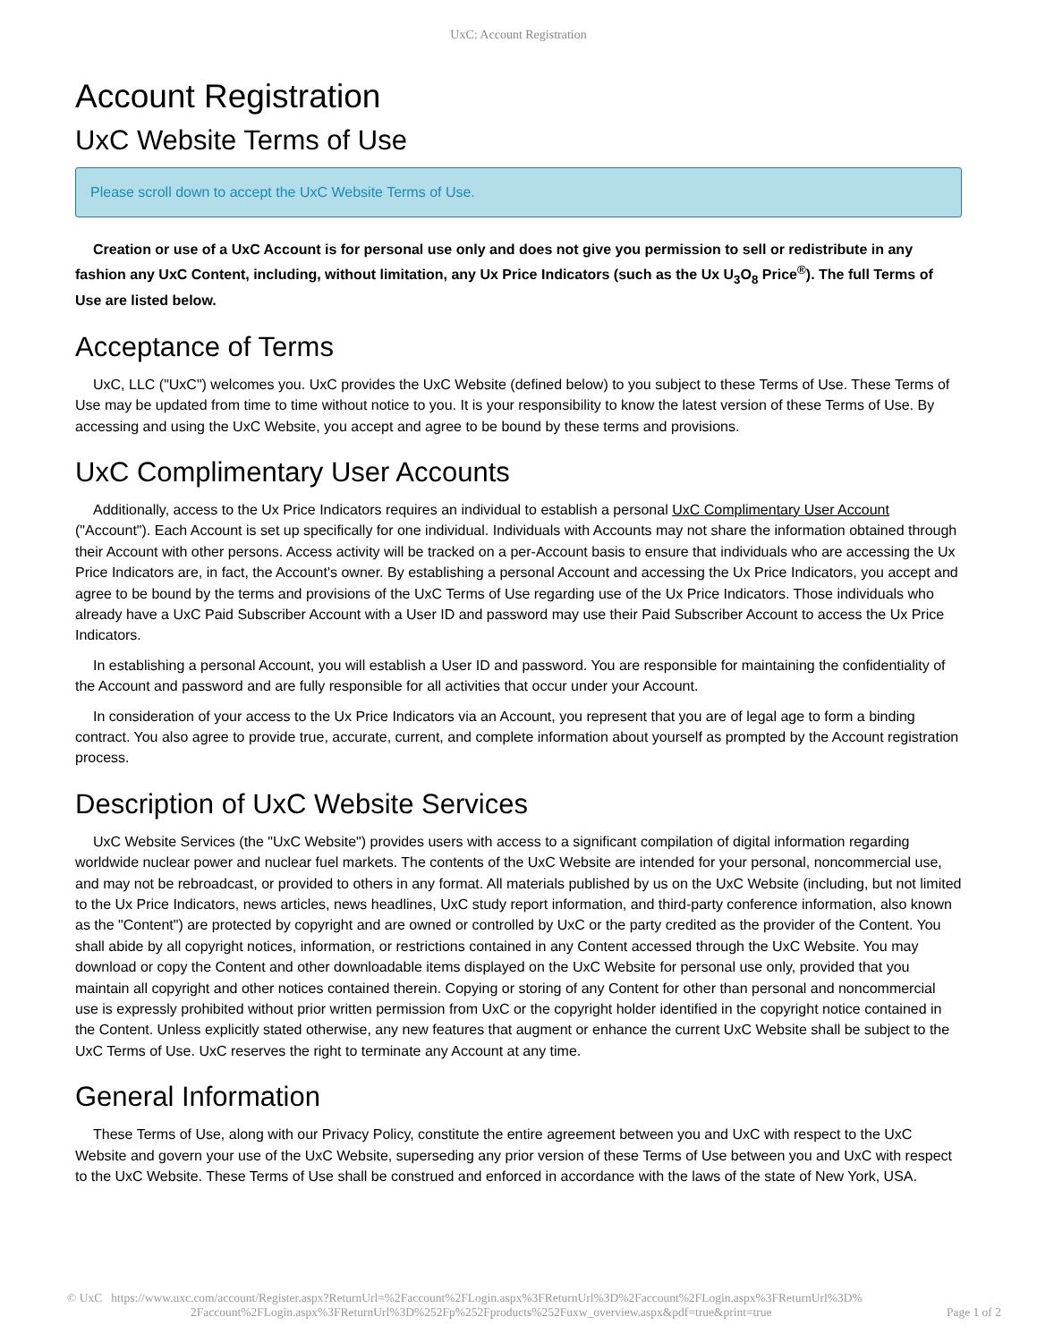UxC: Account Registration
Account Registration
UxC Website Terms of Use
Please scroll down to accept the UxC Website Terms of Use.
Creation or use of a UxC Account is for personal use only and does not give you permission to sell or redistribute in any fashion any UxC Content, including, without limitation, any Ux Price Indicators (such as the Ux U<sub>3</sub>O<sub>8</sub> Price<sup>®</sup>). The full Terms of Use are listed below.
Acceptance of Terms
UxC, LLC ("UxC") welcomes you. UxC provides the UxC Website (defined below) to you subject to these Terms of Use. These Terms of Use may be updated from time to time without notice to you. It is your responsibility to know the latest version of these Terms of Use. By accessing and using the UxC Website, you accept and agree to be bound by these terms and provisions.
UxC Complimentary User Accounts
Additionally, access to the Ux Price Indicators requires an individual to establish a personal UxC Complimentary User Account ("Account"). Each Account is set up specifically for one individual. Individuals with Accounts may not share the information obtained through their Account with other persons. Access activity will be tracked on a per-Account basis to ensure that individuals who are accessing the Ux Price Indicators are, in fact, the Account's owner. By establishing a personal Account and accessing the Ux Price Indicators, you accept and agree to be bound by the terms and provisions of the UxC Terms of Use regarding use of the Ux Price Indicators. Those individuals who already have a UxC Paid Subscriber Account with a User ID and password may use their Paid Subscriber Account to access the Ux Price Indicators.
In establishing a personal Account, you will establish a User ID and password. You are responsible for maintaining the confidentiality of the Account and password and are fully responsible for all activities that occur under your Account.
In consideration of your access to the Ux Price Indicators via an Account, you represent that you are of legal age to form a binding contract. You also agree to provide true, accurate, current, and complete information about yourself as prompted by the Account registration process.
Description of UxC Website Services
UxC Website Services (the "UxC Website") provides users with access to a significant compilation of digital information regarding worldwide nuclear power and nuclear fuel markets. The contents of the UxC Website are intended for your personal, noncommercial use, and may not be rebroadcast, or provided to others in any format. All materials published by us on the UxC Website (including, but not limited to the Ux Price Indicators, news articles, news headlines, UxC study report information, and third-party conference information, also known as the "Content") are protected by copyright and are owned or controlled by UxC or the party credited as the provider of the Content. You shall abide by all copyright notices, information, or restrictions contained in any Content accessed through the UxC Website. You may download or copy the Content and other downloadable items displayed on the UxC Website for personal use only, provided that you maintain all copyright and other notices contained therein. Copying or storing of any Content for other than personal and noncommercial use is expressly prohibited without prior written permission from UxC or the copyright holder identified in the copyright notice contained in the Content. Unless explicitly stated otherwise, any new features that augment or enhance the current UxC Website shall be subject to the UxC Terms of Use. UxC reserves the right to terminate any Account at any time.
General Information
These Terms of Use, along with our Privacy Policy, constitute the entire agreement between you and UxC with respect to the UxC Website and govern your use of the UxC Website, superseding any prior version of these Terms of Use between you and UxC with respect to the UxC Website. These Terms of Use shall be construed and enforced in accordance with the laws of the state of New York, USA.
© UxC https://www.uxc.com/account/Register.aspx?ReturnUrl=%2Faccount%2FLogin.aspx%3FReturnUrl%3D%2Faccount%2FLogin.aspx%3FReturnUrl%3D%
2Faccount%2FLogin.aspx%3FReturnUrl%3D%252Fp%252Fproducts%252Fuxw_overview.aspx&pdf=true&print=true Page 1 of 2